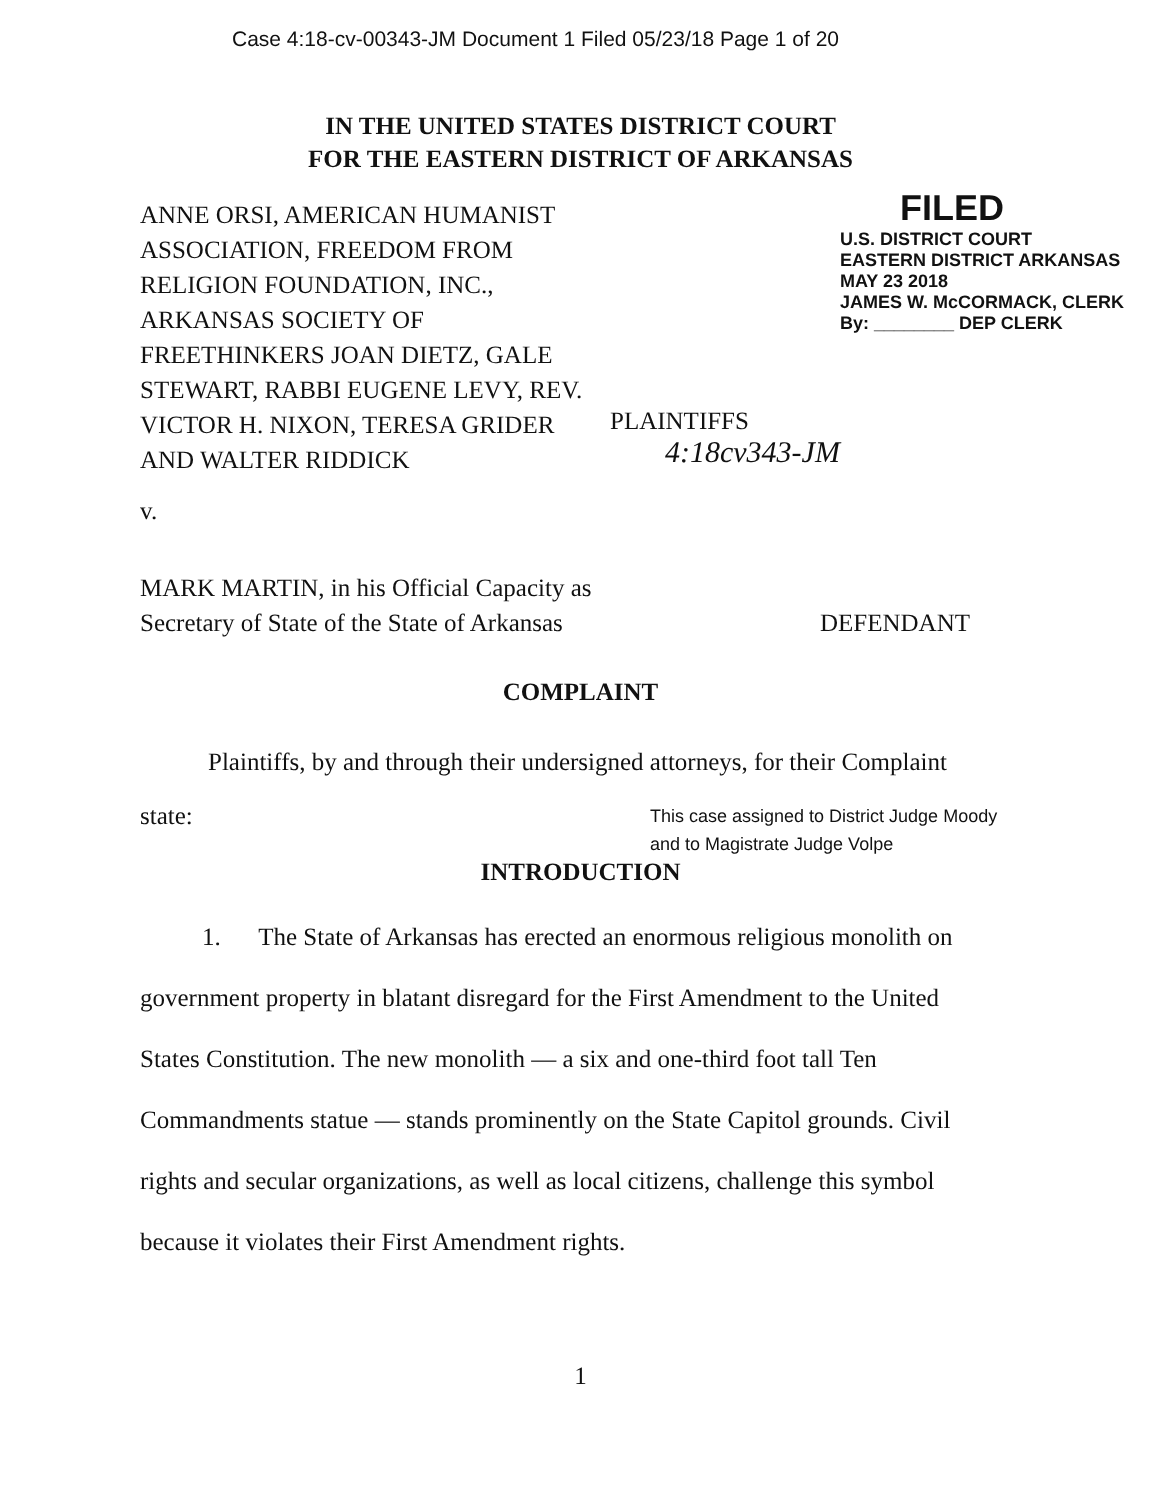Case 4:18-cv-00343-JM Document 1 Filed 05/23/18 Page 1 of 20
IN THE UNITED STATES DISTRICT COURT
FOR THE EASTERN DISTRICT OF ARKANSAS
ANNE ORSI, AMERICAN HUMANIST ASSOCIATION, FREEDOM FROM RELIGION FOUNDATION, INC., ARKANSAS SOCIETY OF FREETHINKERS JOAN DIETZ, GALE STEWART, RABBI EUGENE LEVY, REV. VICTOR H. NIXON, TERESA GRIDER AND WALTER RIDDICK
PLAINTIFFS
4:18cv343-JM
FILED
U.S. DISTRICT COURT
EASTERN DISTRICT ARKANSAS
MAY 23 2018
JAMES W. McCORMACK, CLERK
By: ________ DEP CLERK
v.
MARK MARTIN, in his Official Capacity as
Secretary of State of the State of Arkansas
DEFENDANT
COMPLAINT
Plaintiffs, by and through their undersigned attorneys, for their Complaint
state:
This case assigned to District Judge Moody
and to Magistrate Judge Volpe
INTRODUCTION
1. The State of Arkansas has erected an enormous religious monolith on government property in blatant disregard for the First Amendment to the United States Constitution. The new monolith — a six and one-third foot tall Ten Commandments statue — stands prominently on the State Capitol grounds. Civil rights and secular organizations, as well as local citizens, challenge this symbol because it violates their First Amendment rights.
1